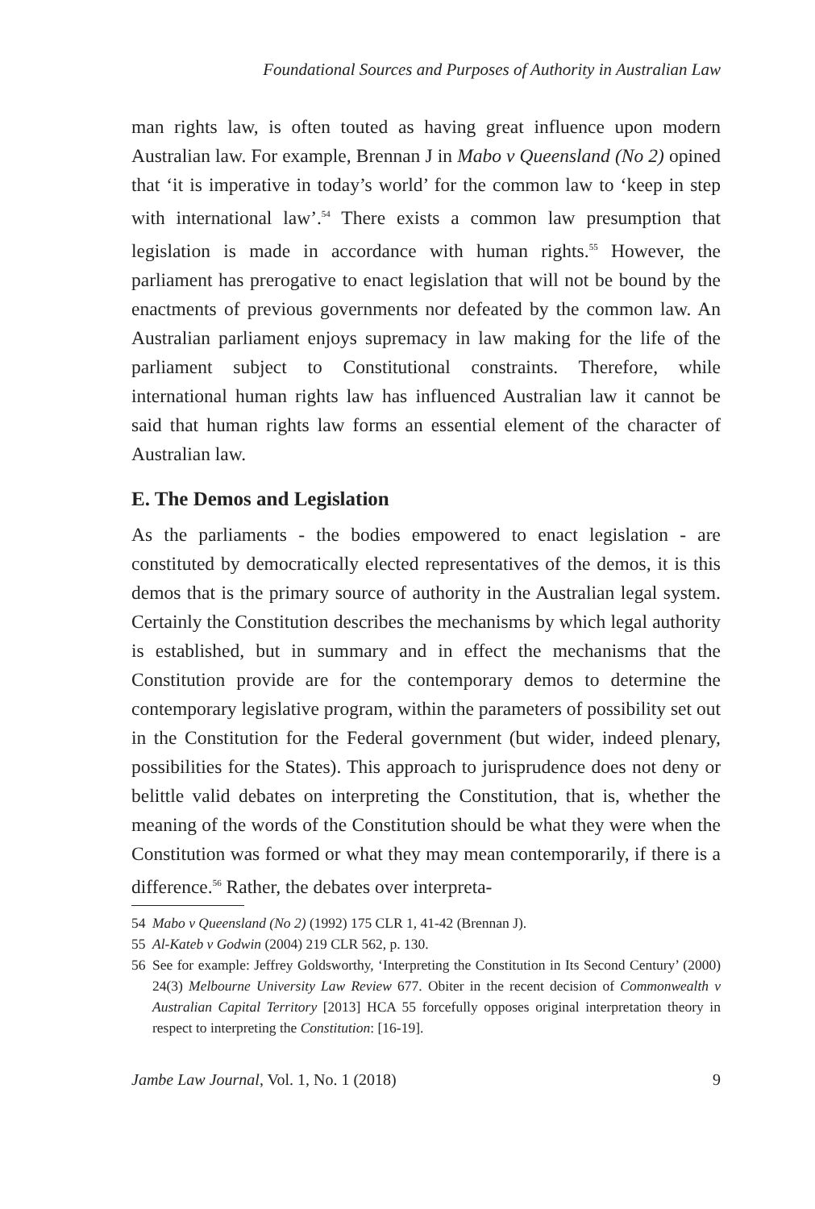Foundational Sources and Purposes of Authority in Australian Law
man rights law, is often touted as having great influence upon modern Australian law. For example, Brennan J in Mabo v Queensland (No 2) opined that ‘it is imperative in today’s world’ for the common law to ‘keep in step with international law’.<sup>54</sup> There exists a common law presumption that legislation is made in accordance with human rights.<sup>55</sup> However, the parliament has prerogative to enact legislation that will not be bound by the enactments of previous governments nor defeated by the common law. An Australian parliament enjoys supremacy in law making for the life of the parliament subject to Constitutional constraints. Therefore, while international human rights law has influenced Australian law it cannot be said that human rights law forms an essential element of the character of Australian law.
E. The Demos and Legislation
As the parliaments - the bodies empowered to enact legislation - are constituted by democratically elected representatives of the demos, it is this demos that is the primary source of authority in the Australian legal system. Certainly the Constitution describes the mechanisms by which legal authority is established, but in summary and in effect the mechanisms that the Constitution provide are for the contemporary demos to determine the contemporary legislative program, within the parameters of possibility set out in the Constitution for the Federal government (but wider, indeed plenary, possibilities for the States). This approach to jurisprudence does not deny or belittle valid debates on interpreting the Constitution, that is, whether the meaning of the words of the Constitution should be what they were when the Constitution was formed or what they may mean contemporarily, if there is a difference.<sup>56</sup> Rather, the debates over interpreta-
54 Mabo v Queensland (No 2) (1992) 175 CLR 1, 41-42 (Brennan J).
55 Al-Kateb v Godwin (2004) 219 CLR 562, p. 130.
56 See for example: Jeffrey Goldsworthy, ‘Interpreting the Constitution in Its Second Century’ (2000) 24(3) Melbourne University Law Review 677. Obiter in the recent decision of Commonwealth v Australian Capital Territory [2013] HCA 55 forcefully opposes original interpretation theory in respect to interpreting the Constitution: [16-19].
Jambe Law Journal, Vol. 1, No. 1 (2018) 9